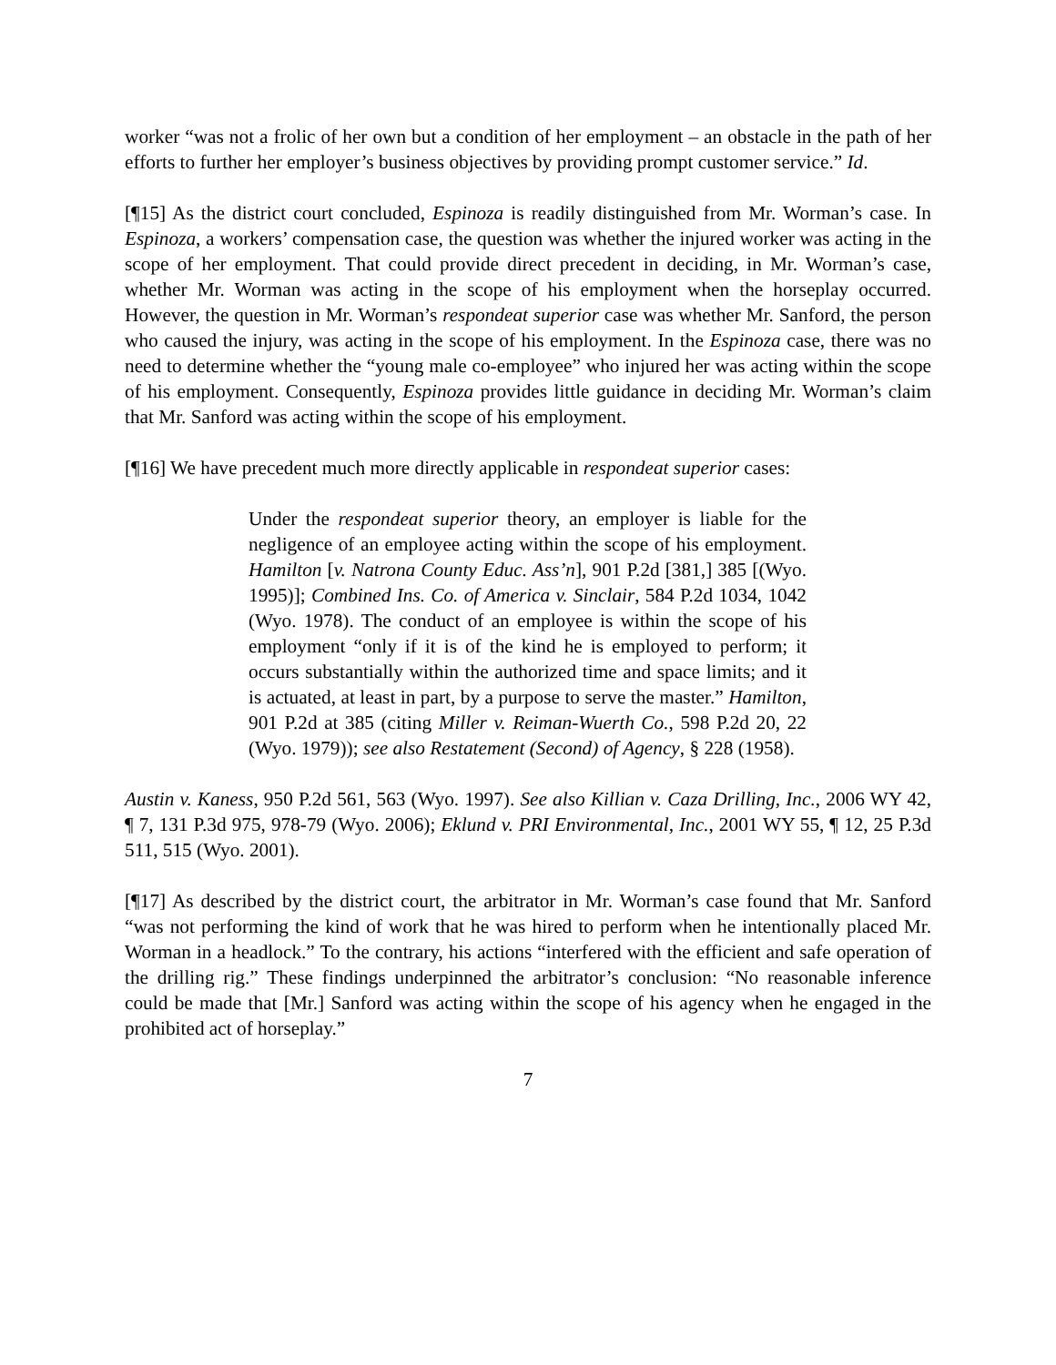worker “was not a frolic of her own but a condition of her employment – an obstacle in the path of her efforts to further her employer’s business objectives by providing prompt customer service.” Id.
[¶15] As the district court concluded, Espinoza is readily distinguished from Mr. Worman’s case. In Espinoza, a workers’ compensation case, the question was whether the injured worker was acting in the scope of her employment. That could provide direct precedent in deciding, in Mr. Worman’s case, whether Mr. Worman was acting in the scope of his employment when the horseplay occurred. However, the question in Mr. Worman’s respondeat superior case was whether Mr. Sanford, the person who caused the injury, was acting in the scope of his employment. In the Espinoza case, there was no need to determine whether the “young male co-employee” who injured her was acting within the scope of his employment. Consequently, Espinoza provides little guidance in deciding Mr. Worman’s claim that Mr. Sanford was acting within the scope of his employment.
[¶16] We have precedent much more directly applicable in respondeat superior cases:
Under the respondeat superior theory, an employer is liable for the negligence of an employee acting within the scope of his employment. Hamilton [v. Natrona County Educ. Ass’n], 901 P.2d [381,] 385 [(Wyo. 1995)]; Combined Ins. Co. of America v. Sinclair, 584 P.2d 1034, 1042 (Wyo. 1978). The conduct of an employee is within the scope of his employment “only if it is of the kind he is employed to perform; it occurs substantially within the authorized time and space limits; and it is actuated, at least in part, by a purpose to serve the master.” Hamilton, 901 P.2d at 385 (citing Miller v. Reiman-Wuerth Co., 598 P.2d 20, 22 (Wyo. 1979)); see also Restatement (Second) of Agency, § 228 (1958).
Austin v. Kaness, 950 P.2d 561, 563 (Wyo. 1997). See also Killian v. Caza Drilling, Inc., 2006 WY 42, ¶ 7, 131 P.3d 975, 978-79 (Wyo. 2006); Eklund v. PRI Environmental, Inc., 2001 WY 55, ¶ 12, 25 P.3d 511, 515 (Wyo. 2001).
[¶17] As described by the district court, the arbitrator in Mr. Worman’s case found that Mr. Sanford “was not performing the kind of work that he was hired to perform when he intentionally placed Mr. Worman in a headlock.” To the contrary, his actions “interfered with the efficient and safe operation of the drilling rig.” These findings underpinned the arbitrator’s conclusion: “No reasonable inference could be made that [Mr.] Sanford was acting within the scope of his agency when he engaged in the prohibited act of horseplay.”
7